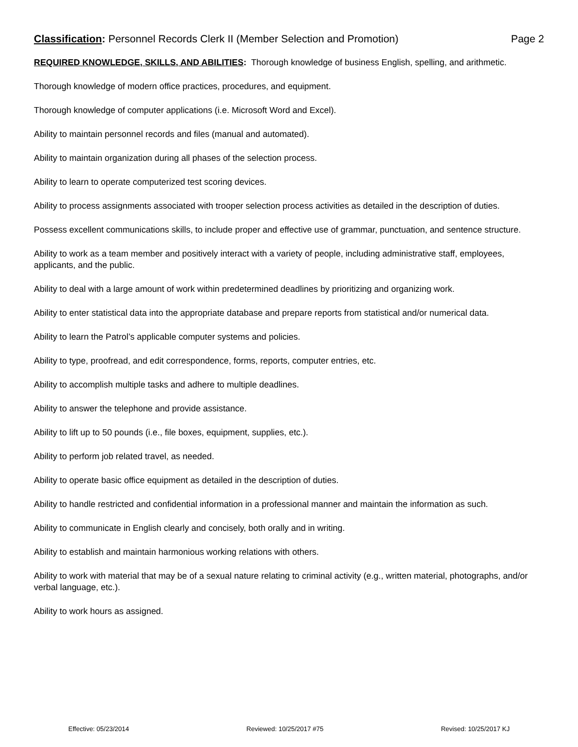Classification: Personnel Records Clerk II (Member Selection and Promotion) Page 2
REQUIRED KNOWLEDGE, SKILLS, AND ABILITIES: Thorough knowledge of business English, spelling, and arithmetic.
Thorough knowledge of modern office practices, procedures, and equipment.
Thorough knowledge of computer applications (i.e. Microsoft Word and Excel).
Ability to maintain personnel records and files (manual and automated).
Ability to maintain organization during all phases of the selection process.
Ability to learn to operate computerized test scoring devices.
Ability to process assignments associated with trooper selection process activities as detailed in the description of duties.
Possess excellent communications skills, to include proper and effective use of grammar, punctuation, and sentence structure.
Ability to work as a team member and positively interact with a variety of people, including administrative staff, employees, applicants, and the public.
Ability to deal with a large amount of work within predetermined deadlines by prioritizing and organizing work.
Ability to enter statistical data into the appropriate database and prepare reports from statistical and/or numerical data.
Ability to learn the Patrol’s applicable computer systems and policies.
Ability to type, proofread, and edit correspondence, forms, reports, computer entries, etc.
Ability to accomplish multiple tasks and adhere to multiple deadlines.
Ability to answer the telephone and provide assistance.
Ability to lift up to 50 pounds (i.e., file boxes, equipment, supplies, etc.).
Ability to perform job related travel, as needed.
Ability to operate basic office equipment as detailed in the description of duties.
Ability to handle restricted and confidential information in a professional manner and maintain the information as such.
Ability to communicate in English clearly and concisely, both orally and in writing.
Ability to establish and maintain harmonious working relations with others.
Ability to work with material that may be of a sexual nature relating to criminal activity (e.g., written material, photographs, and/or verbal language, etc.).
Ability to work hours as assigned.
Effective: 05/23/2014 Reviewed: 10/25/2017 #75 Revised: 10/25/2017 KJ